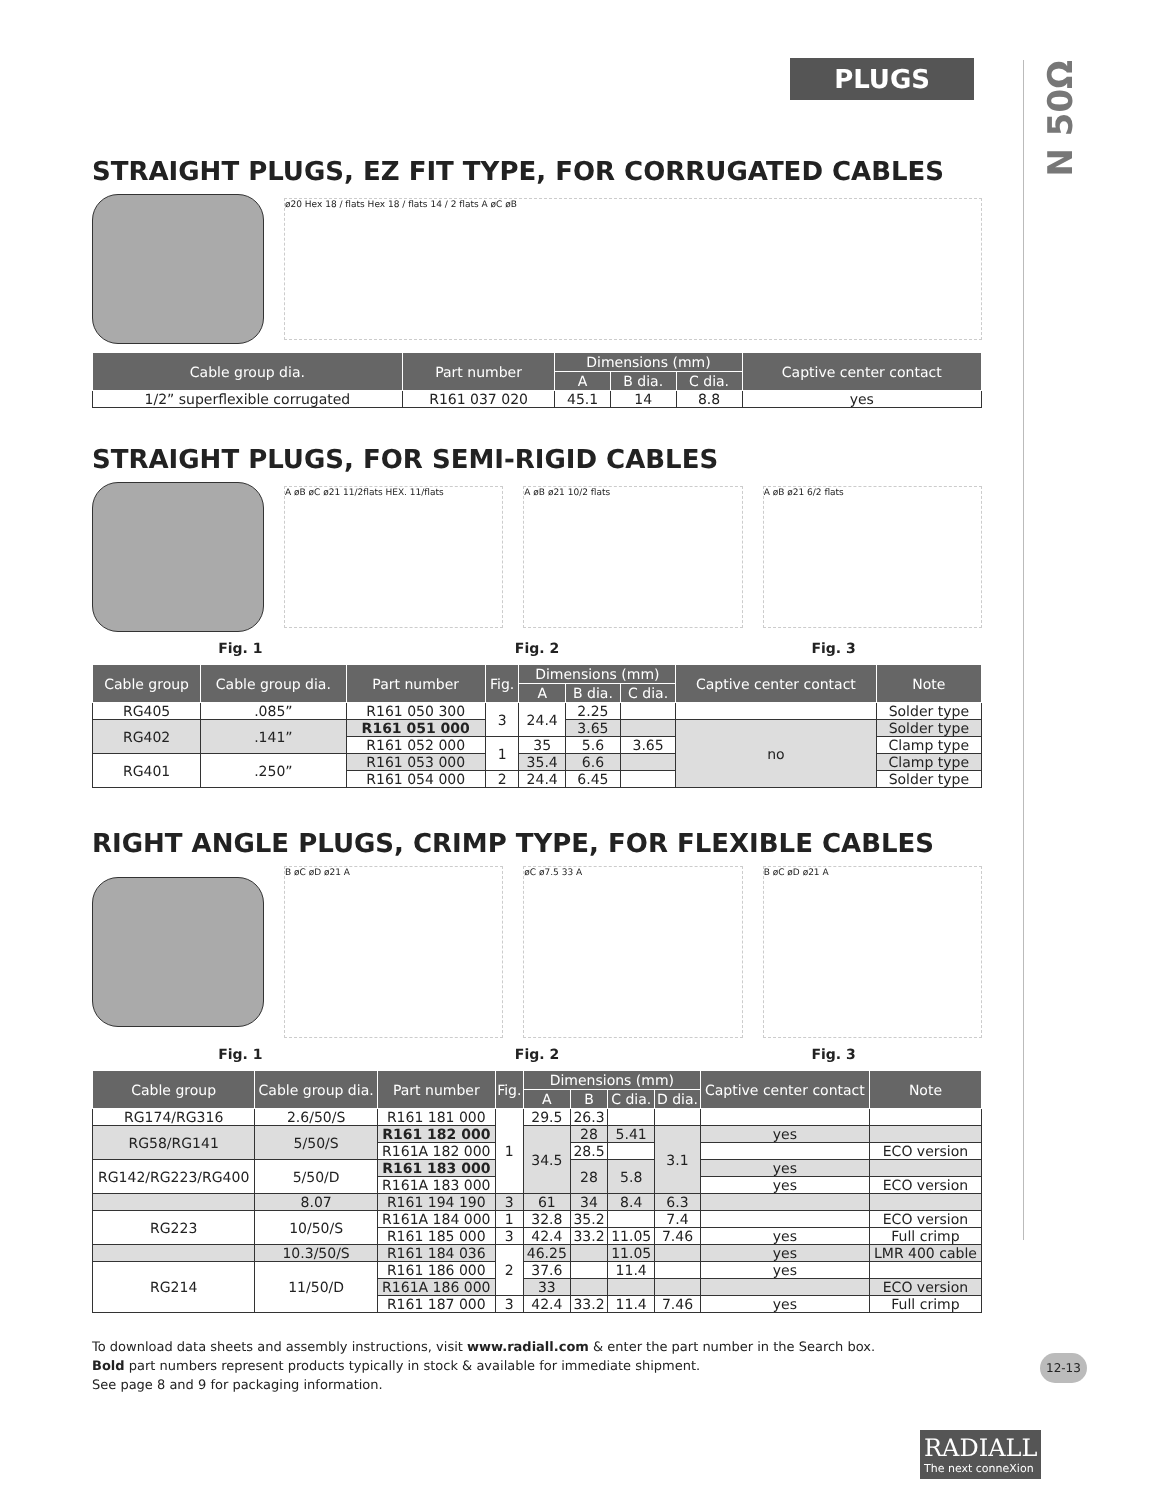PLUGS
N 50Ω
STRAIGHT PLUGS, EZ FIT TYPE, FOR CORRUGATED CABLES
ø20 Hex 18 / flats Hex 18 / flats 14 / 2 flats A øC øB
| Cable group dia. | Part number | Dimensions (mm) | | | Captive center contact |
| --- | --- | --- | --- | --- | --- |
| | | A | B dia. | C dia. | |
| 1/2” superflexible corrugated | R161 037 020 | 45.1 | 14 | 8.8 | yes |
STRAIGHT PLUGS, FOR SEMI-RIGID CABLES
A øB øC ø21 11/2flats HEX. 11/flats
A øB ø21 10/2 flats A øB ø21 6/2 flats
Fig. 1 Fig. 2 Fig. 3
| Cable group | Cable group dia. | Part number | Fig. | Dimensions (mm) | | | Captive center contact | Note |
| --- | --- | --- | --- | --- | --- | --- | --- | --- |
| | | | | A | B dia. | C dia. | | |
| RG405 | .085” | R161 050 300 | 3 | 24.4 | 2.25 | | | Solder type |
| RG402 | .141” | R161 051 000 | | | 3.65 | | no | Solder type |
| | | R161 052 000 | 1 | 35 | 5.6 | 3.65 | | Clamp type |
| RG401 | .250” | R161 053 000 | | 35.4 | 6.6 | | | Clamp type |
| | | R161 054 000 | 2 | 24.4 | 6.45 | | | Solder type |
RIGHT ANGLE PLUGS, CRIMP TYPE, FOR FLEXIBLE CABLES
B øC øD ø21 A øC ø7.5 33 A B øC øD ø21 A
Fig. 1 Fig. 2 Fig. 3
| Cable group | Cable group dia. | Part number | Fig. | Dimensions (mm) | | | | Captive center contact | Note |
| --- | --- | --- | --- | --- | --- | --- | --- | --- | --- |
| | | | | A | B | C dia. | D dia. | | |
| RG174/RG316 | 2.6/50/S | R161 181 000 | 1 | 29.5 | 26.3 | | | | |
| RG58/RG141 | 5/50/S | R161 182 000 | | 34.5 | 28 | 5.41 | 3.1 | yes | |
| | | R161A 182 000 | | | 28.5 | | | | ECO version |
| RG142/RG223/RG400 | 5/50/D | R161 183 000 | | | 28 | 5.8 | | yes | |
| | | R161A 183 000 | | | | | | yes | ECO version |
| | 8.07 | R161 194 190 | 3 | 61 | 34 | 8.4 | 6.3 | | |
| RG223 | 10/50/S | R161A 184 000 | 1 | 32.8 | 35.2 | | 7.4 | | ECO version |
| | | R161 185 000 | 3 | 42.4 | 33.2 | 11.05 | 7.46 | yes | Full crimp |
| | 10.3/50/S | R161 184 036 | 2 | 46.25 | | 11.05 | | yes | LMR 400 cable |
| RG214 | 11/50/D | R161 186 000 | | 37.6 | | 11.4 | | yes | |
| | | R161A 186 000 | | 33 | | | | | ECO version |
| | | R161 187 000 | 3 | 42.4 | 33.2 | 11.4 | 7.46 | yes | Full crimp |
To download data sheets and assembly instructions, visit www.radiall.com & enter the part number in the Search box.
Bold part numbers represent products typically in stock & available for immediate shipment.
See page 8 and 9 for packaging information.
12-13
RADIALL
The next conneXion